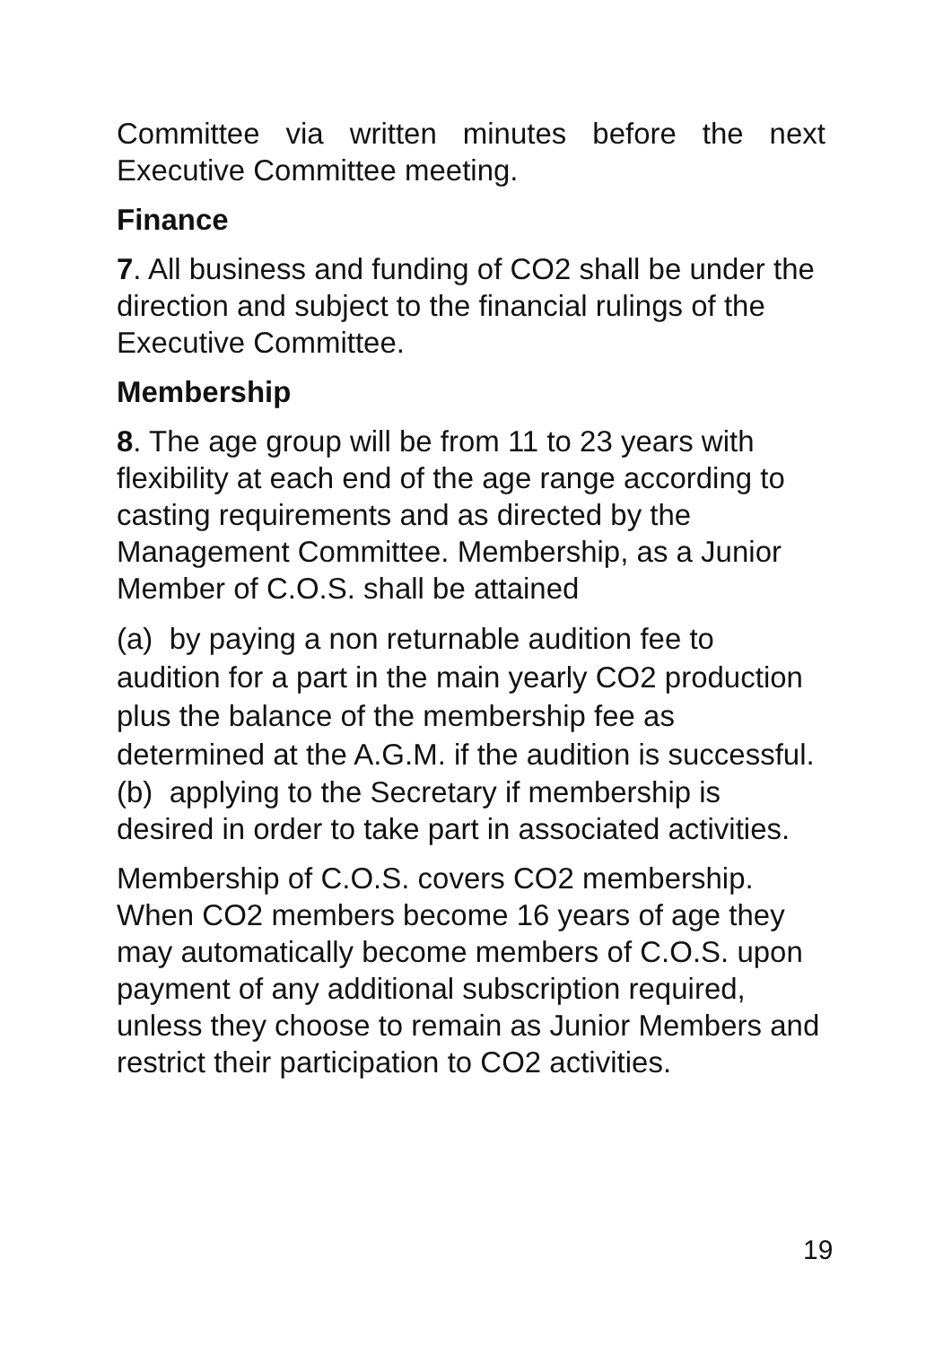Committee via written minutes before the next Executive Committee meeting.
Finance
7. All business and funding of CO2 shall be under the direction and subject to the financial rulings of the Executive Committee.
Membership
8. The age group will be from 11 to 23 years with flexibility at each end of the age range according to casting requirements and as directed by the Management Committee. Membership, as a Junior Member of C.O.S. shall be attained
(a) by paying a non returnable audition fee to audition for a part in the main yearly CO2 production plus the balance of the membership fee as determined at the A.G.M. if the audition is successful.
(b) applying to the Secretary if membership is desired in order to take part in associated activities.
Membership of C.O.S. covers CO2 membership. When CO2 members become 16 years of age they may automatically become members of C.O.S. upon payment of any additional subscription required, unless they choose to remain as Junior Members and restrict their participation to CO2 activities.
19